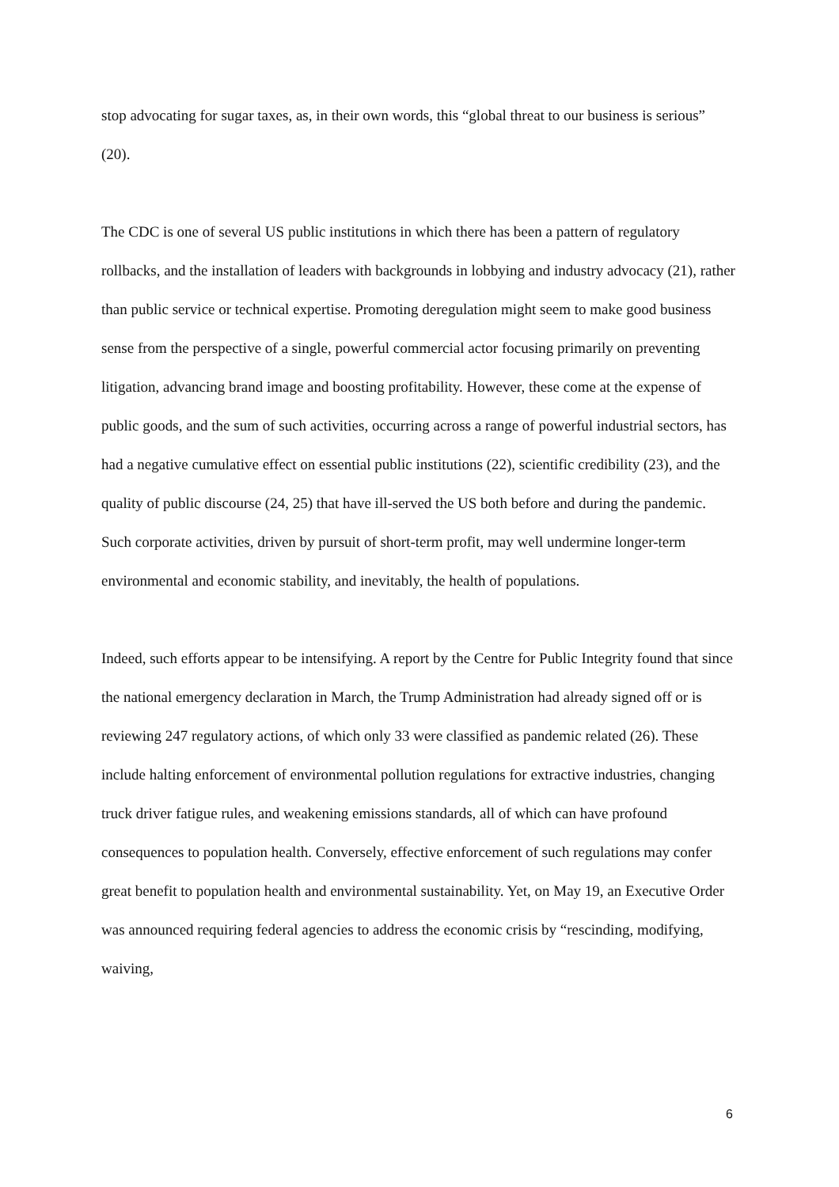stop advocating for sugar taxes, as, in their own words, this “global threat to our business is serious” (20).
The CDC is one of several US public institutions in which there has been a pattern of regulatory rollbacks, and the installation of leaders with backgrounds in lobbying and industry advocacy (21), rather than public service or technical expertise. Promoting deregulation might seem to make good business sense from the perspective of a single, powerful commercial actor focusing primarily on preventing litigation, advancing brand image and boosting profitability. However, these come at the expense of public goods, and the sum of such activities, occurring across a range of powerful industrial sectors, has had a negative cumulative effect on essential public institutions (22), scientific credibility (23), and the quality of public discourse (24, 25) that have ill-served the US both before and during the pandemic. Such corporate activities, driven by pursuit of short-term profit, may well undermine longer-term environmental and economic stability, and inevitably, the health of populations.
Indeed, such efforts appear to be intensifying. A report by the Centre for Public Integrity found that since the national emergency declaration in March, the Trump Administration had already signed off or is reviewing 247 regulatory actions, of which only 33 were classified as pandemic related (26). These include halting enforcement of environmental pollution regulations for extractive industries, changing truck driver fatigue rules, and weakening emissions standards, all of which can have profound consequences to population health. Conversely, effective enforcement of such regulations may confer great benefit to population health and environmental sustainability. Yet, on May 19, an Executive Order was announced requiring federal agencies to address the economic crisis by “rescinding, modifying, waiving,
6